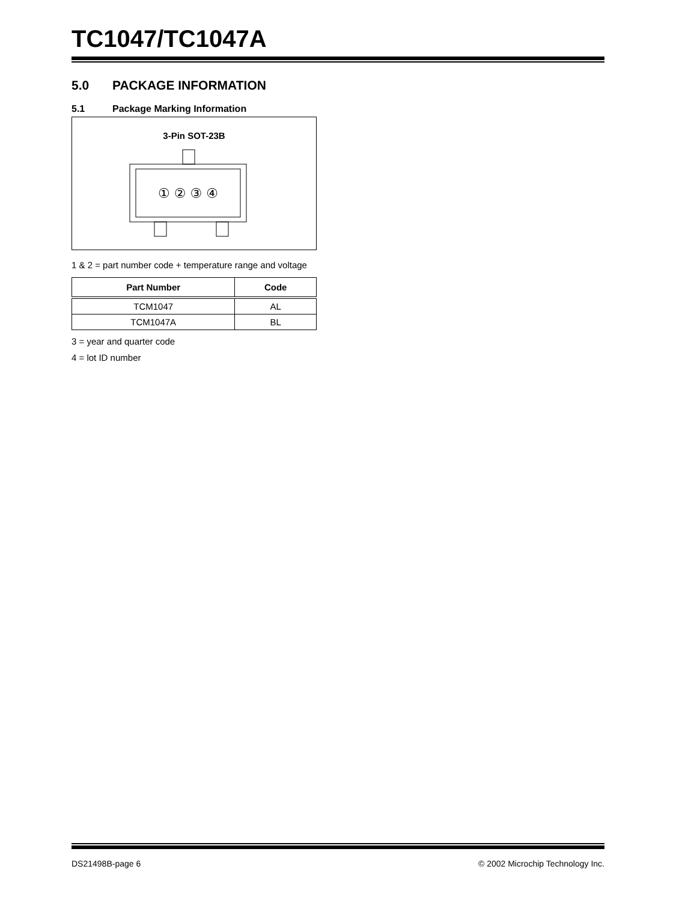TC1047/TC1047A
5.0 PACKAGE INFORMATION
5.1 Package Marking Information
3-Pin SOT-23B
① ② ③ ④
1 & 2 = part number code + temperature range and voltage
| Part Number | Code |
| --- | --- |
| TCM1047 | AL |
| TCM1047A | BL |
3 = year and quarter code
4 = lot ID number
DS21498B-page 6 © 2002 Microchip Technology Inc.